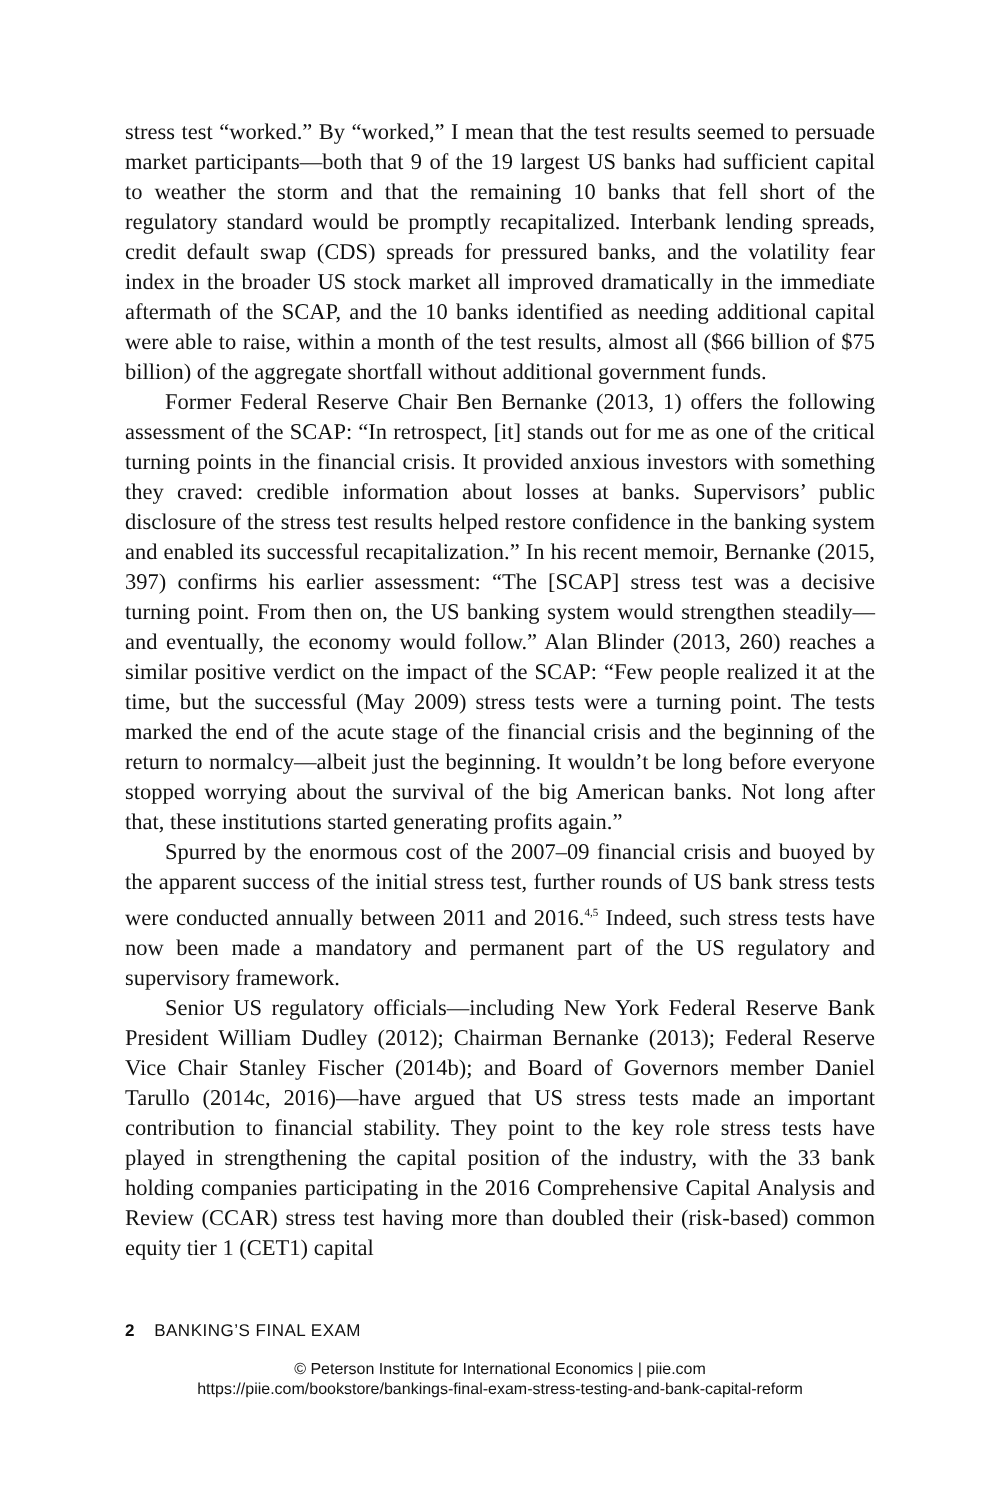stress test “worked.” By “worked,” I mean that the test results seemed to persuade market participants—both that 9 of the 19 largest US banks had sufficient capital to weather the storm and that the remaining 10 banks that fell short of the regulatory standard would be promptly recapitalized. Interbank lending spreads, credit default swap (CDS) spreads for pressured banks, and the volatility fear index in the broader US stock market all improved dramatically in the immediate aftermath of the SCAP, and the 10 banks identified as needing additional capital were able to raise, within a month of the test results, almost all ($66 billion of $75 billion) of the aggregate shortfall without additional government funds.
Former Federal Reserve Chair Ben Bernanke (2013, 1) offers the following assessment of the SCAP: “In retrospect, [it] stands out for me as one of the critical turning points in the financial crisis. It provided anxious investors with something they craved: credible information about losses at banks. Supervisors’ public disclosure of the stress test results helped restore confidence in the banking system and enabled its successful recapitalization.” In his recent memoir, Bernanke (2015, 397) confirms his earlier assessment: “The [SCAP] stress test was a decisive turning point. From then on, the US banking system would strengthen steadily—and eventually, the economy would follow.” Alan Blinder (2013, 260) reaches a similar positive verdict on the impact of the SCAP: “Few people realized it at the time, but the successful (May 2009) stress tests were a turning point. The tests marked the end of the acute stage of the financial crisis and the beginning of the return to normalcy—albeit just the beginning. It wouldn’t be long before everyone stopped worrying about the survival of the big American banks. Not long after that, these institutions started generating profits again.”
Spurred by the enormous cost of the 2007–09 financial crisis and buoyed by the apparent success of the initial stress test, further rounds of US bank stress tests were conducted annually between 2011 and 2016.<sup>4,5</sup> Indeed, such stress tests have now been made a mandatory and permanent part of the US regulatory and supervisory framework.
Senior US regulatory officials—including New York Federal Reserve Bank President William Dudley (2012); Chairman Bernanke (2013); Federal Reserve Vice Chair Stanley Fischer (2014b); and Board of Governors member Daniel Tarullo (2014c, 2016)—have argued that US stress tests made an important contribution to financial stability. They point to the key role stress tests have played in strengthening the capital position of the industry, with the 33 bank holding companies participating in the 2016 Comprehensive Capital Analysis and Review (CCAR) stress test having more than doubled their (risk-based) common equity tier 1 (CET1) capital
2 BANKING’S FINAL EXAM
© Peterson Institute for International Economics | piie.com
https://piie.com/bookstore/bankings-final-exam-stress-testing-and-bank-capital-reform